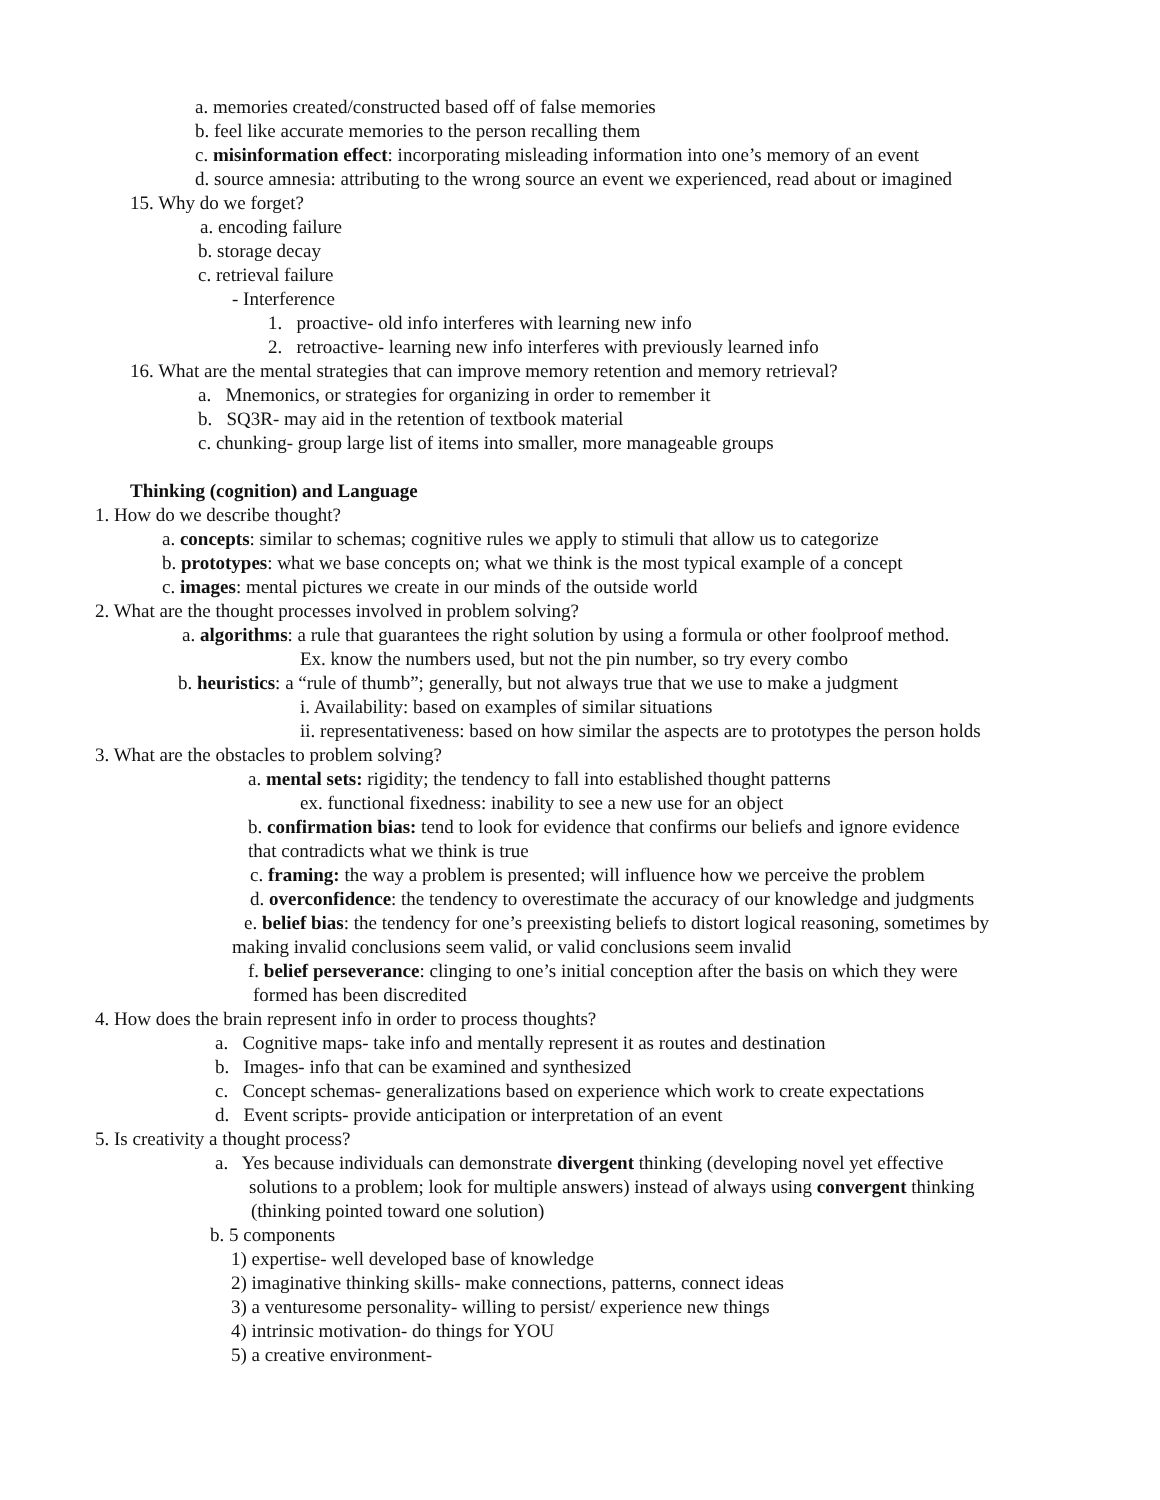a. memories created/constructed based off of false memories
b. feel like accurate memories to the person recalling them
c. misinformation effect: incorporating misleading information into one’s memory of an event
d. source amnesia: attributing to the wrong source an event we experienced, read about or imagined
15. Why do we forget?
a. encoding failure
b. storage decay
c. retrieval failure
- Interference
1. proactive- old info interferes with learning new info
2. retroactive- learning new info interferes with previously learned info
16. What are the mental strategies that can improve memory retention and memory retrieval?
a. Mnemonics, or strategies for organizing in order to remember it
b. SQ3R- may aid in the retention of textbook material
c. chunking- group large list of items into smaller, more manageable groups
Thinking (cognition) and Language
1. How do we describe thought?
a. concepts: similar to schemas; cognitive rules we apply to stimuli that allow us to categorize
b. prototypes: what we base concepts on; what we think is the most typical example of a concept
c. images: mental pictures we create in our minds of the outside world
2. What are the thought processes involved in problem solving?
a. algorithms: a rule that guarantees the right solution by using a formula or other foolproof method.
Ex. know the numbers used, but not the pin number, so try every combo
b. heuristics: a “rule of thumb”; generally, but not always true that we use to make a judgment
i. Availability: based on examples of similar situations
ii. representativeness: based on how similar the aspects are to prototypes the person holds
3. What are the obstacles to problem solving?
a. mental sets: rigidity; the tendency to fall into established thought patterns
ex. functional fixedness: inability to see a new use for an object
b. confirmation bias: tend to look for evidence that confirms our beliefs and ignore evidence
that contradicts what we think is true
c. framing: the way a problem is presented; will influence how we perceive the problem
d. overconfidence: the tendency to overestimate the accuracy of our knowledge and judgments
e. belief bias: the tendency for one’s preexisting beliefs to distort logical reasoning, sometimes by
making invalid conclusions seem valid, or valid conclusions seem invalid
f. belief perseverance: clinging to one’s initial conception after the basis on which they were
formed has been discredited
4. How does the brain represent info in order to process thoughts?
a. Cognitive maps- take info and mentally represent it as routes and destination
b. Images- info that can be examined and synthesized
c. Concept schemas- generalizations based on experience which work to create expectations
d. Event scripts- provide anticipation or interpretation of an event
5. Is creativity a thought process?
a. Yes because individuals can demonstrate divergent thinking (developing novel yet effective
solutions to a problem; look for multiple answers) instead of always using convergent thinking
(thinking pointed toward one solution)
b. 5 components
1) expertise- well developed base of knowledge
2) imaginative thinking skills- make connections, patterns, connect ideas
3) a venturesome personality- willing to persist/ experience new things
4) intrinsic motivation- do things for YOU
5) a creative environment-